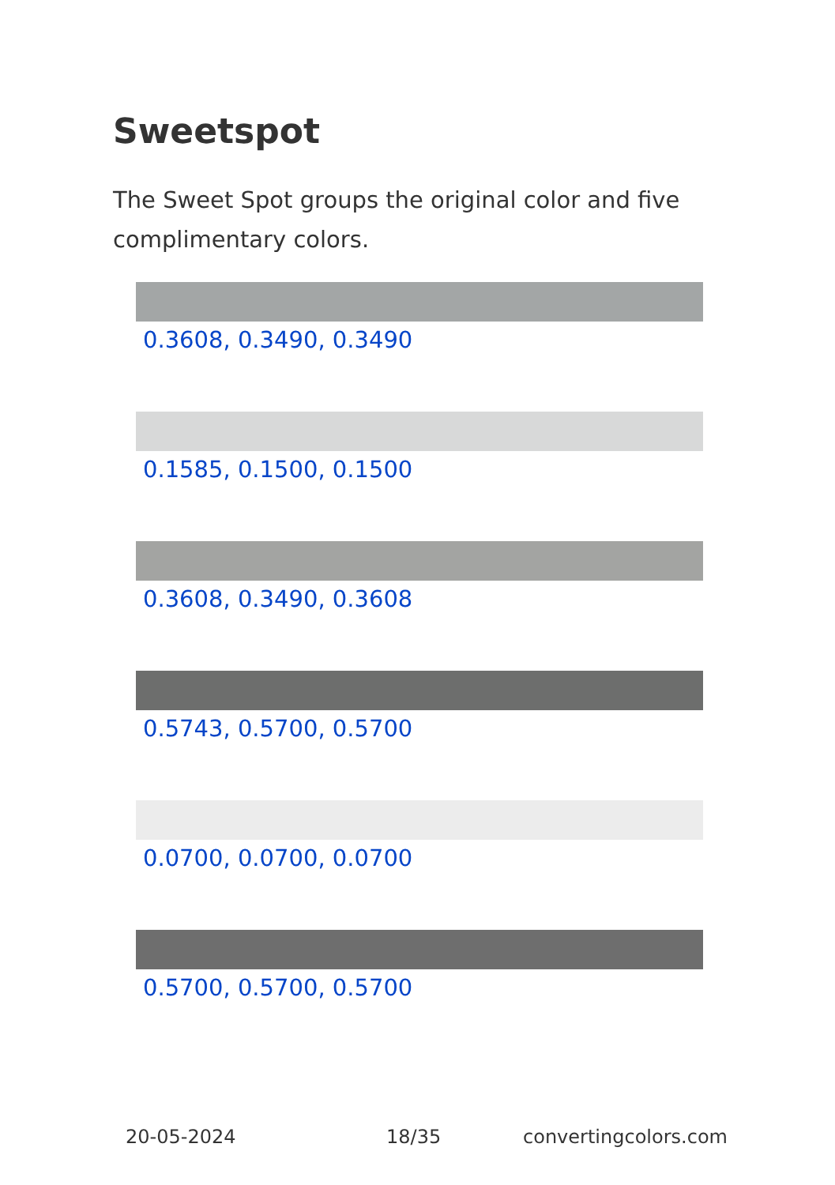Sweetspot
The Sweet Spot groups the original color and five complimentary colors.
0.3608, 0.3490, 0.3490
0.1585, 0.1500, 0.1500
0.3608, 0.3490, 0.3608
0.5743, 0.5700, 0.5700
0.0700, 0.0700, 0.0700
0.5700, 0.5700, 0.5700
20-05-2024 18/35 convertingcolors.com